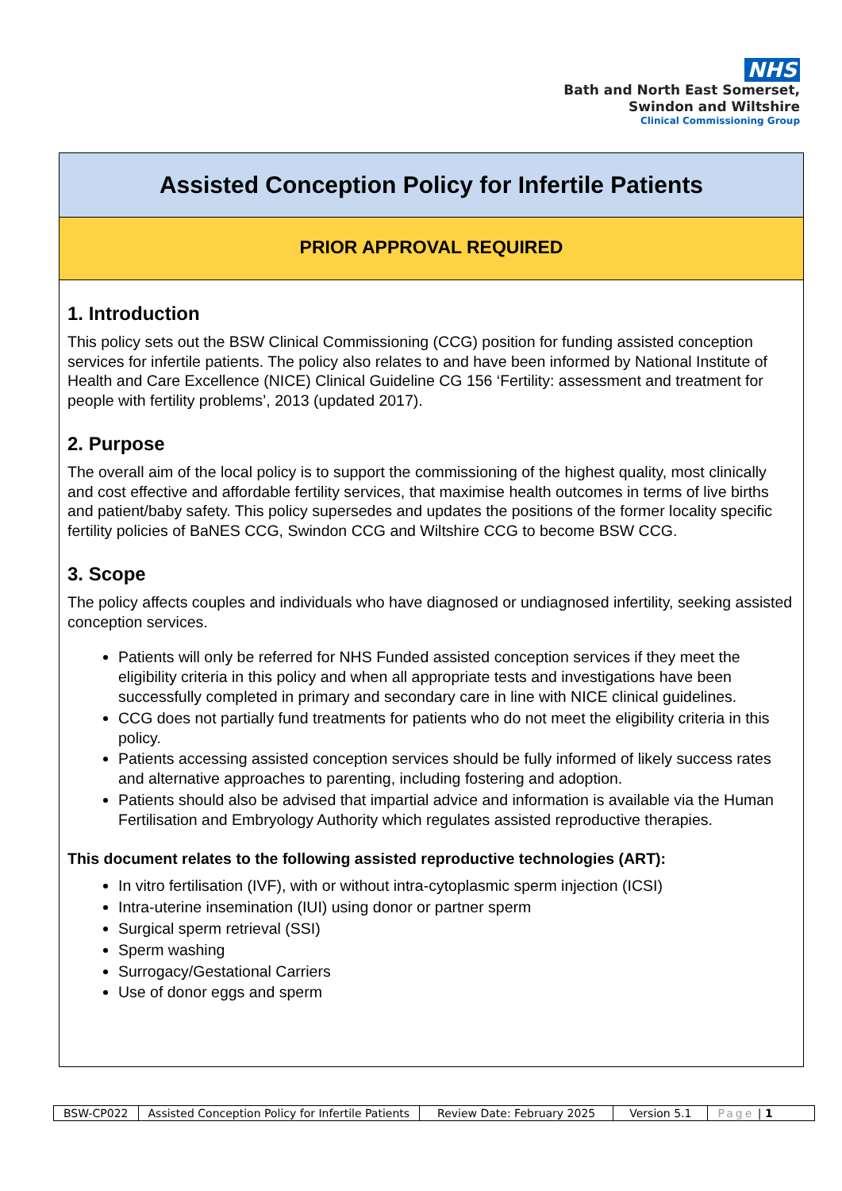NHS
Bath and North East Somerset,
Swindon and Wiltshire
Clinical Commissioning Group
Assisted Conception Policy for Infertile Patients
PRIOR APPROVAL REQUIRED
1. Introduction
This policy sets out the BSW Clinical Commissioning (CCG) position for funding assisted conception services for infertile patients. The policy also relates to and have been informed by National Institute of Health and Care Excellence (NICE) Clinical Guideline CG 156 ‘Fertility: assessment and treatment for people with fertility problems’, 2013 (updated 2017).
2. Purpose
The overall aim of the local policy is to support the commissioning of the highest quality, most clinically and cost effective and affordable fertility services, that maximise health outcomes in terms of live births and patient/baby safety. This policy supersedes and updates the positions of the former locality specific fertility policies of BaNES CCG, Swindon CCG and Wiltshire CCG to become BSW CCG.
3. Scope
The policy affects couples and individuals who have diagnosed or undiagnosed infertility, seeking assisted conception services.
Patients will only be referred for NHS Funded assisted conception services if they meet the eligibility criteria in this policy and when all appropriate tests and investigations have been successfully completed in primary and secondary care in line with NICE clinical guidelines.
CCG does not partially fund treatments for patients who do not meet the eligibility criteria in this policy.
Patients accessing assisted conception services should be fully informed of likely success rates and alternative approaches to parenting, including fostering and adoption.
Patients should also be advised that impartial advice and information is available via the Human Fertilisation and Embryology Authority which regulates assisted reproductive therapies.
This document relates to the following assisted reproductive technologies (ART):
In vitro fertilisation (IVF), with or without intra-cytoplasmic sperm injection (ICSI)
Intra-uterine insemination (IUI) using donor or partner sperm
Surgical sperm retrieval (SSI)
Sperm washing
Surrogacy/Gestational Carriers
Use of donor eggs and sperm
| BSW-CP022 | Assisted Conception Policy for Infertile Patients | Review Date: February 2025 | Version 5.1 | Page / 1 |